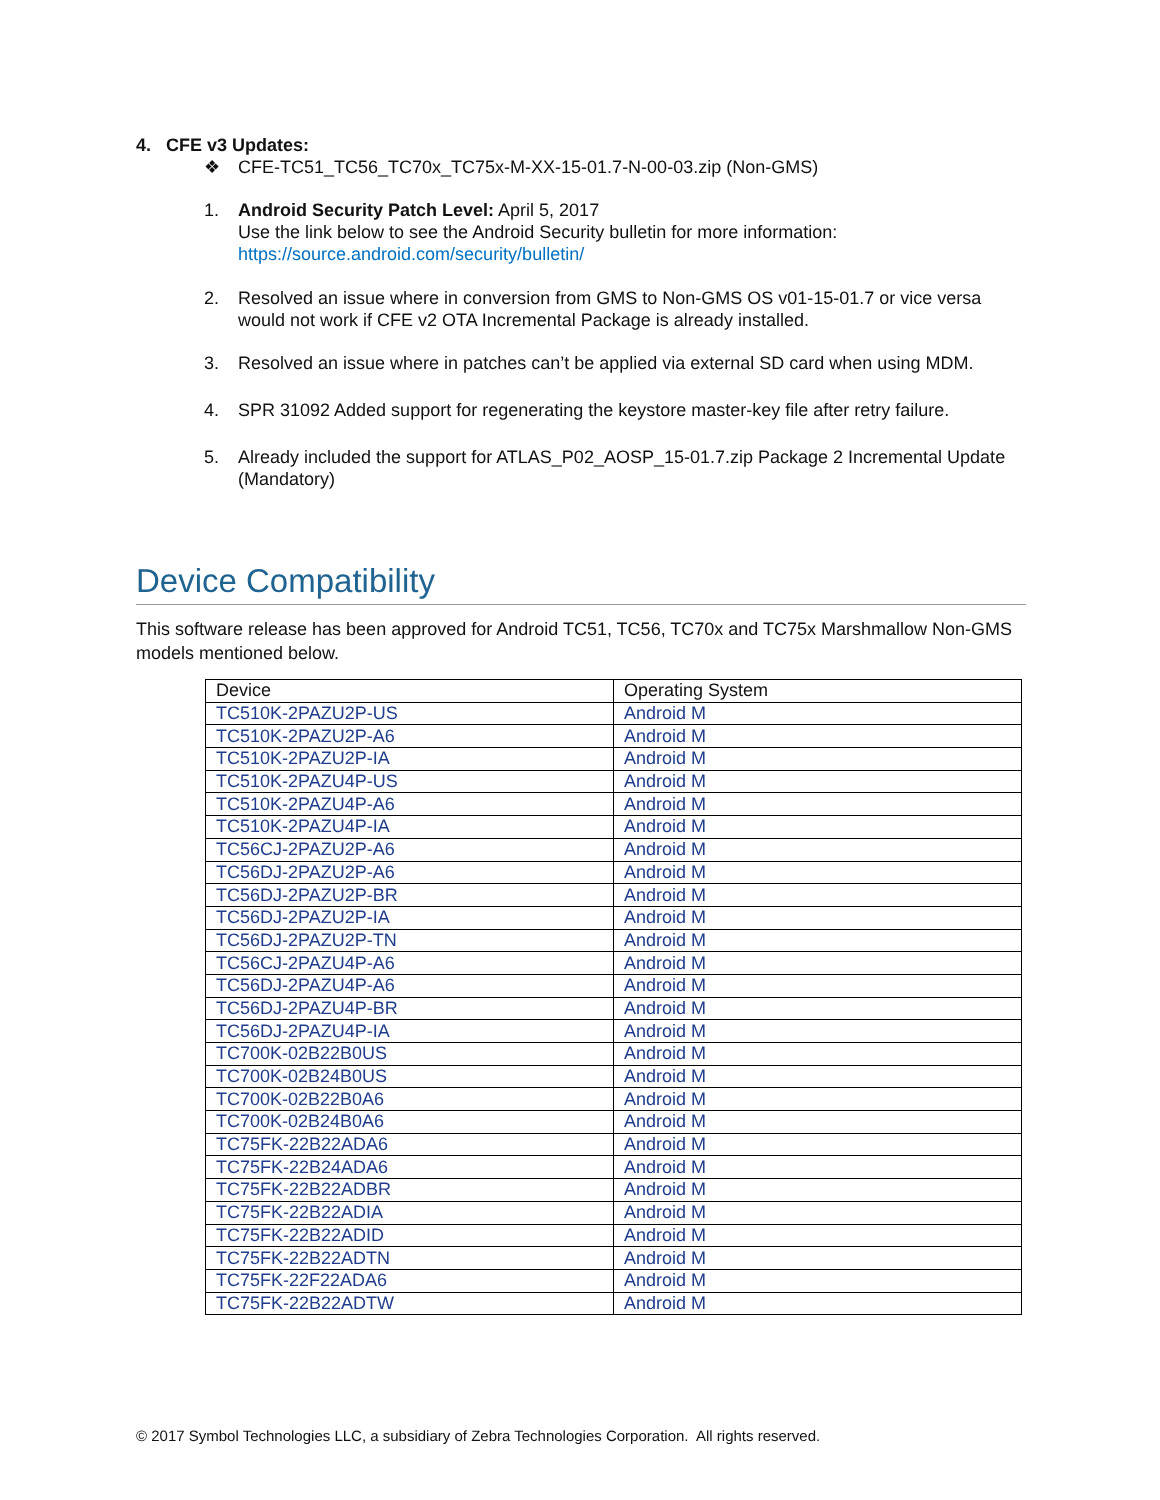4. CFE v3 Updates:
❖ CFE-TC51_TC56_TC70x_TC75x-M-XX-15-01.7-N-00-03.zip (Non-GMS)
1. Android Security Patch Level: April 5, 2017
Use the link below to see the Android Security bulletin for more information:
https://source.android.com/security/bulletin/
2. Resolved an issue where in conversion from GMS to Non-GMS OS v01-15-01.7 or vice versa would not work if CFE v2 OTA Incremental Package is already installed.
3. Resolved an issue where in patches can’t be applied via external SD card when using MDM.
4. SPR 31092 Added support for regenerating the keystore master-key file after retry failure.
5. Already included the support for ATLAS_P02_AOSP_15-01.7.zip Package 2 Incremental Update (Mandatory)
Device Compatibility
This software release has been approved for Android TC51, TC56, TC70x and TC75x Marshmallow Non-GMS models mentioned below.
| Device | Operating System |
| TC510K-2PAZU2P-US | Android M |
| TC510K-2PAZU2P-A6 | Android M |
| TC510K-2PAZU2P-IA | Android M |
| TC510K-2PAZU4P-US | Android M |
| TC510K-2PAZU4P-A6 | Android M |
| TC510K-2PAZU4P-IA | Android M |
| TC56CJ-2PAZU2P-A6 | Android M |
| TC56DJ-2PAZU2P-A6 | Android M |
| TC56DJ-2PAZU2P-BR | Android M |
| TC56DJ-2PAZU2P-IA | Android M |
| TC56DJ-2PAZU2P-TN | Android M |
| TC56CJ-2PAZU4P-A6 | Android M |
| TC56DJ-2PAZU4P-A6 | Android M |
| TC56DJ-2PAZU4P-BR | Android M |
| TC56DJ-2PAZU4P-IA | Android M |
| TC700K-02B22B0US | Android M |
| TC700K-02B24B0US | Android M |
| TC700K-02B22B0A6 | Android M |
| TC700K-02B24B0A6 | Android M |
| TC75FK-22B22ADA6 | Android M |
| TC75FK-22B24ADA6 | Android M |
| TC75FK-22B22ADBR | Android M |
| TC75FK-22B22ADIA | Android M |
| TC75FK-22B22ADID | Android M |
| TC75FK-22B22ADTN | Android M |
| TC75FK-22F22ADA6 | Android M |
| TC75FK-22B22ADTW | Android M |
© 2017 Symbol Technologies LLC, a subsidiary of Zebra Technologies Corporation. All rights reserved.